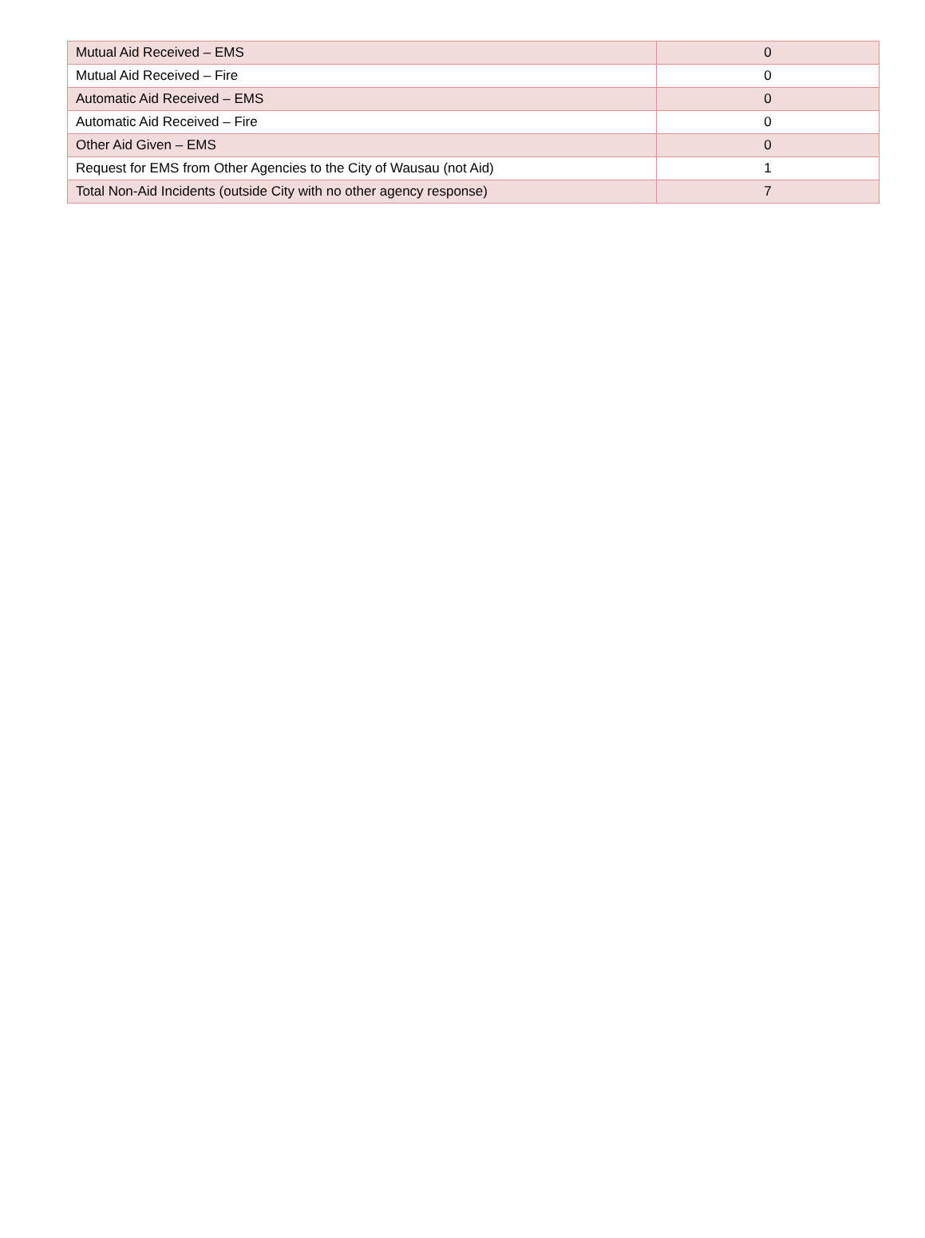| Mutual Aid Received – EMS | 0 |
| Mutual Aid Received – Fire | 0 |
| Automatic Aid Received – EMS | 0 |
| Automatic Aid Received – Fire | 0 |
| Other Aid Given – EMS | 0 |
| Request for EMS from Other Agencies to the City of Wausau (not Aid) | 1 |
| Total Non-Aid Incidents (outside City with no other agency response) | 7 |